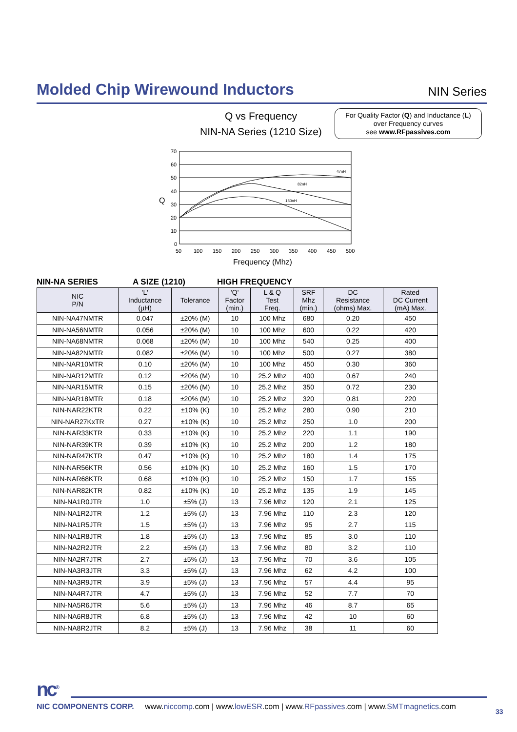Molded Chip Wirewound Inductors
NIN Series
Q vs Frequency
NIN-NA Series (1210 Size)
For Quality Factor (Q) and Inductance (L)
over Frequency curves
see www.RFpassives.com
47nH
82nH
150nH
70
60
50
40
30
20
10
0
Q
50
100
150
200
250
300
350
400
450
500
Frequency (Mhz)
NIN-NA SERIES A SIZE (1210) HIGH FREQUENCY
| NIC P/N | 'L' Inductance (µH) | Tolerance | 'Q' Factor (min.) | L & Q Test Freq. | SRF Mhz (min.) | DC Resistance (ohms) Max. | Rated DC Current (mA) Max. |
| --- | --- | --- | --- | --- | --- | --- | --- |
| NIN-NA47NMTR | 0.047 | ±20% (M) | 10 | 100 Mhz | 680 | 0.20 | 450 |
| NIN-NA56NMTR | 0.056 | ±20% (M) | 10 | 100 Mhz | 600 | 0.22 | 420 |
| NIN-NA68NMTR | 0.068 | ±20% (M) | 10 | 100 Mhz | 540 | 0.25 | 400 |
| NIN-NA82NMTR | 0.082 | ±20% (M) | 10 | 100 Mhz | 500 | 0.27 | 380 |
| NIN-NAR10MTR | 0.10 | ±20% (M) | 10 | 100 Mhz | 450 | 0.30 | 360 |
| NIN-NAR12MTR | 0.12 | ±20% (M) | 10 | 25.2 Mhz | 400 | 0.67 | 240 |
| NIN-NAR15MTR | 0.15 | ±20% (M) | 10 | 25.2 Mhz | 350 | 0.72 | 230 |
| NIN-NAR18MTR | 0.18 | ±20% (M) | 10 | 25.2 Mhz | 320 | 0.81 | 220 |
| NIN-NAR22KTR | 0.22 | ±10% (K) | 10 | 25.2 Mhz | 280 | 0.90 | 210 |
| NIN-NAR27KxTR | 0.27 | ±10% (K) | 10 | 25.2 Mhz | 250 | 1.0 | 200 |
| NIN-NAR33KTR | 0.33 | ±10% (K) | 10 | 25.2 Mhz | 220 | 1.1 | 190 |
| NIN-NAR39KTR | 0.39 | ±10% (K) | 10 | 25.2 Mhz | 200 | 1.2 | 180 |
| NIN-NAR47KTR | 0.47 | ±10% (K) | 10 | 25.2 Mhz | 180 | 1.4 | 175 |
| NIN-NAR56KTR | 0.56 | ±10% (K) | 10 | 25.2 Mhz | 160 | 1.5 | 170 |
| NIN-NAR68KTR | 0.68 | ±10% (K) | 10 | 25.2 Mhz | 150 | 1.7 | 155 |
| NIN-NAR82KTR | 0.82 | ±10% (K) | 10 | 25.2 Mhz | 135 | 1.9 | 145 |
| NIN-NA1R0JTR | 1.0 | ±5% (J) | 13 | 7.96 Mhz | 120 | 2.1 | 125 |
| NIN-NA1R2JTR | 1.2 | ±5% (J) | 13 | 7.96 Mhz | 110 | 2.3 | 120 |
| NIN-NA1R5JTR | 1.5 | ±5% (J) | 13 | 7.96 Mhz | 95 | 2.7 | 115 |
| NIN-NA1R8JTR | 1.8 | ±5% (J) | 13 | 7.96 Mhz | 85 | 3.0 | 110 |
| NIN-NA2R2JTR | 2.2 | ±5% (J) | 13 | 7.96 Mhz | 80 | 3.2 | 110 |
| NIN-NA2R7JTR | 2.7 | ±5% (J) | 13 | 7.96 Mhz | 70 | 3.6 | 105 |
| NIN-NA3R3JTR | 3.3 | ±5% (J) | 13 | 7.96 Mhz | 62 | 4.2 | 100 |
| NIN-NA3R9JTR | 3.9 | ±5% (J) | 13 | 7.96 Mhz | 57 | 4.4 | 95 |
| NIN-NA4R7JTR | 4.7 | ±5% (J) | 13 | 7.96 Mhz | 52 | 7.7 | 70 |
| NIN-NA5R6JTR | 5.6 | ±5% (J) | 13 | 7.96 Mhz | 46 | 8.7 | 65 |
| NIN-NA6R8JTR | 6.8 | ±5% (J) | 13 | 7.96 Mhz | 42 | 10 | 60 |
| NIN-NA8R2JTR | 8.2 | ±5% (J) | 13 | 7.96 Mhz | 38 | 11 | 60 |
nc<sup>®</sup>
NIC COMPONENTS CORP. www.niccomp.com | www.lowESR.com | www.RFpassives.com | www.SMTmagnetics.com
33